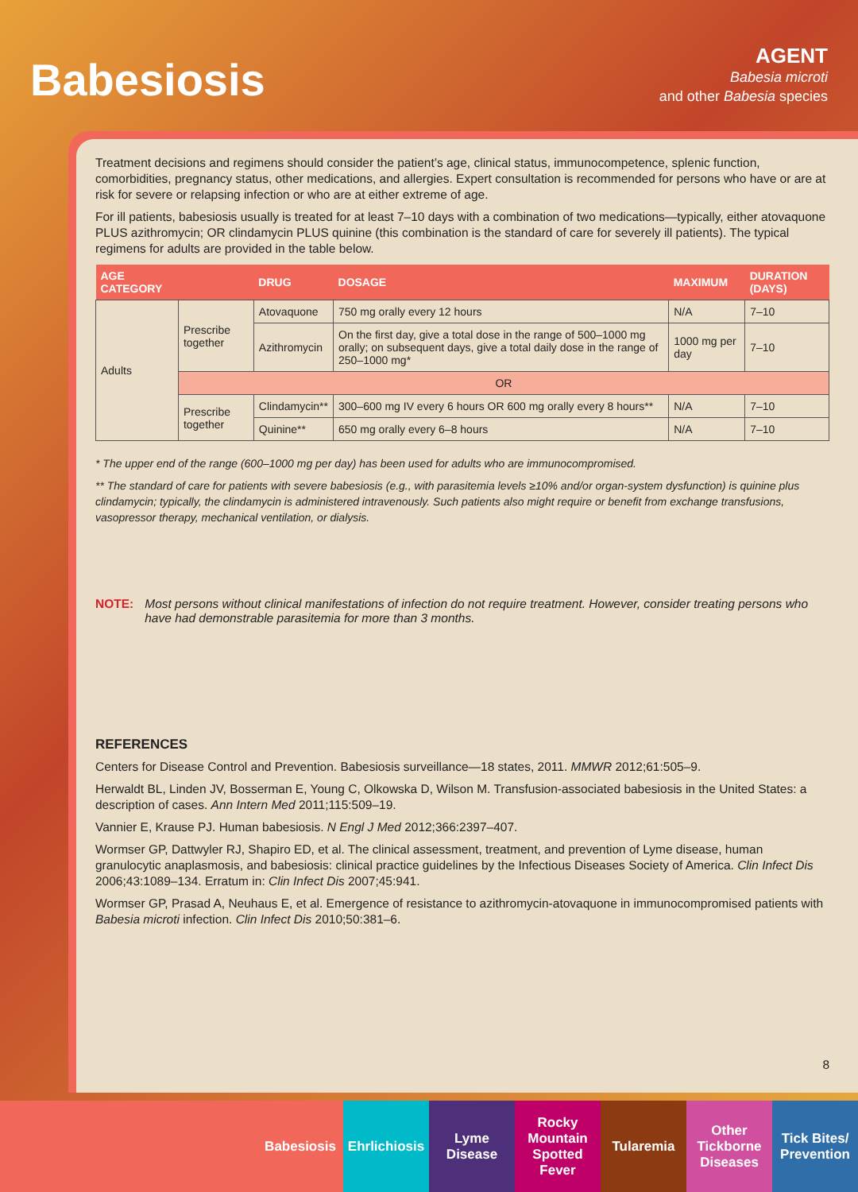Babesiosis
AGENT
Babesia microti
and other Babesia species
Treatment decisions and regimens should consider the patient’s age, clinical status, immunocompetence, splenic function, comorbidities, pregnancy status, other medications, and allergies. Expert consultation is recommended for persons who have or are at risk for severe or relapsing infection or who are at either extreme of age.
For ill patients, babesiosis usually is treated for at least 7–10 days with a combination of two medications—typically, either atovaquone PLUS azithromycin; OR clindamycin PLUS quinine (this combination is the standard of care for severely ill patients). The typical regimens for adults are provided in the table below.
| AGE CATEGORY | | DRUG | DOSAGE | MAXIMUM | DURATION (DAYS) |
| --- | --- | --- | --- | --- | --- |
| Adults | Prescribe together | Atovaquone | 750 mg orally every 12 hours | N/A | 7–10 |
| | | Azithromycin | On the first day, give a total dose in the range of 500–1000 mg orally; on subsequent days, give a total daily dose in the range of 250–1000 mg* | 1000 mg per day | 7–10 |
| | OR | | | | |
| | Prescribe together | Clindamycin** | 300–600 mg IV every 6 hours OR 600 mg orally every 8 hours** | N/A | 7–10 |
| | | Quinine** | 650 mg orally every 6–8 hours | N/A | 7–10 |
* The upper end of the range (600–1000 mg per day) has been used for adults who are immunocompromised.
** The standard of care for patients with severe babesiosis (e.g., with parasitemia levels ≥10% and/or organ-system dysfunction) is quinine plus clindamycin; typically, the clindamycin is administered intravenously. Such patients also might require or benefit from exchange transfusions, vasopressor therapy, mechanical ventilation, or dialysis.
NOTE: Most persons without clinical manifestations of infection do not require treatment. However, consider treating persons who have had demonstrable parasitemia for more than 3 months.
REFERENCES
Centers for Disease Control and Prevention. Babesiosis surveillance—18 states, 2011. MMWR 2012;61:505–9.
Herwaldt BL, Linden JV, Bosserman E, Young C, Olkowska D, Wilson M. Transfusion-associated babesiosis in the United States: a description of cases. Ann Intern Med 2011;115:509–19.
Vannier E, Krause PJ. Human babesiosis. N Engl J Med 2012;366:2397–407.
Wormser GP, Dattwyler RJ, Shapiro ED, et al. The clinical assessment, treatment, and prevention of Lyme disease, human granulocytic anaplasmosis, and babesiosis: clinical practice guidelines by the Infectious Diseases Society of America. Clin Infect Dis 2006;43:1089–134. Erratum in: Clin Infect Dis 2007;45:941.
Wormser GP, Prasad A, Neuhaus E, et al. Emergence of resistance to azithromycin-atovaquone in immunocompromised patients with Babesia microti infection. Clin Infect Dis 2010;50:381–6.
8
Babesiosis Ehrlichiosis
Lyme Disease
Rocky Mountain Spotted Fever
Tularemia Other Tickborne Diseases
Tick Bites/ Prevention